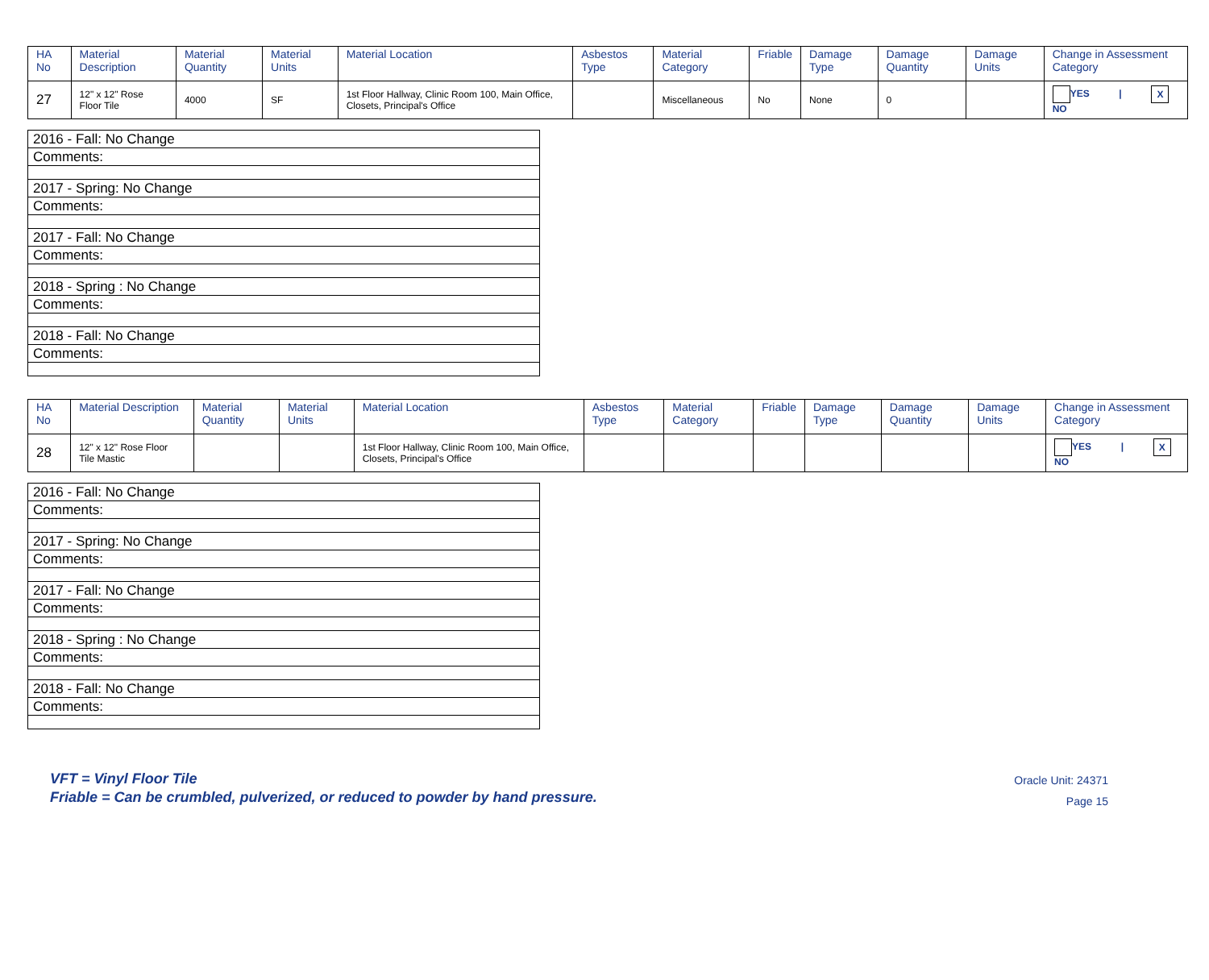| HA No | Material Description | Material Quantity | Material Units | Material Location | Asbestos Type | Material Category | Friable | Damage Type | Damage Quantity | Damage Units | Change in Assessment Category |
| --- | --- | --- | --- | --- | --- | --- | --- | --- | --- | --- | --- |
| 27 | 12" x 12" Rose Floor Tile | 4000 | SF | 1st Floor Hallway, Clinic Room 100, Main Office, Closets, Principal's Office | | Miscellaneous | No | None | 0 | | YES / X NO |
| 2016 - Fall: No Change |
| Comments: |
| 2017 - Spring: No Change |
| Comments: |
| 2017 - Fall: No Change |
| Comments: |
| 2018 - Spring : No Change |
| Comments: |
| 2018 - Fall: No Change |
| Comments: |
| HA No | Material Description | Material Quantity | Material Units | Material Location | Asbestos Type | Material Category | Friable | Damage Type | Damage Quantity | Damage Units | Change in Assessment Category |
| --- | --- | --- | --- | --- | --- | --- | --- | --- | --- | --- | --- |
| 28 | 12" x 12" Rose Floor Tile Mastic | | | 1st Floor Hallway, Clinic Room 100, Main Office, Closets, Principal's Office | | | | | | | YES / X NO |
| 2016 - Fall: No Change |
| Comments: |
| 2017 - Spring: No Change |
| Comments: |
| 2017 - Fall: No Change |
| Comments: |
| 2018 - Spring : No Change |
| Comments: |
| 2018 - Fall: No Change |
| Comments: |
VFT = Vinyl Floor Tile
Friable = Can be crumbled, pulverized, or reduced to powder by hand pressure.
Oracle Unit: 24371
Page 15